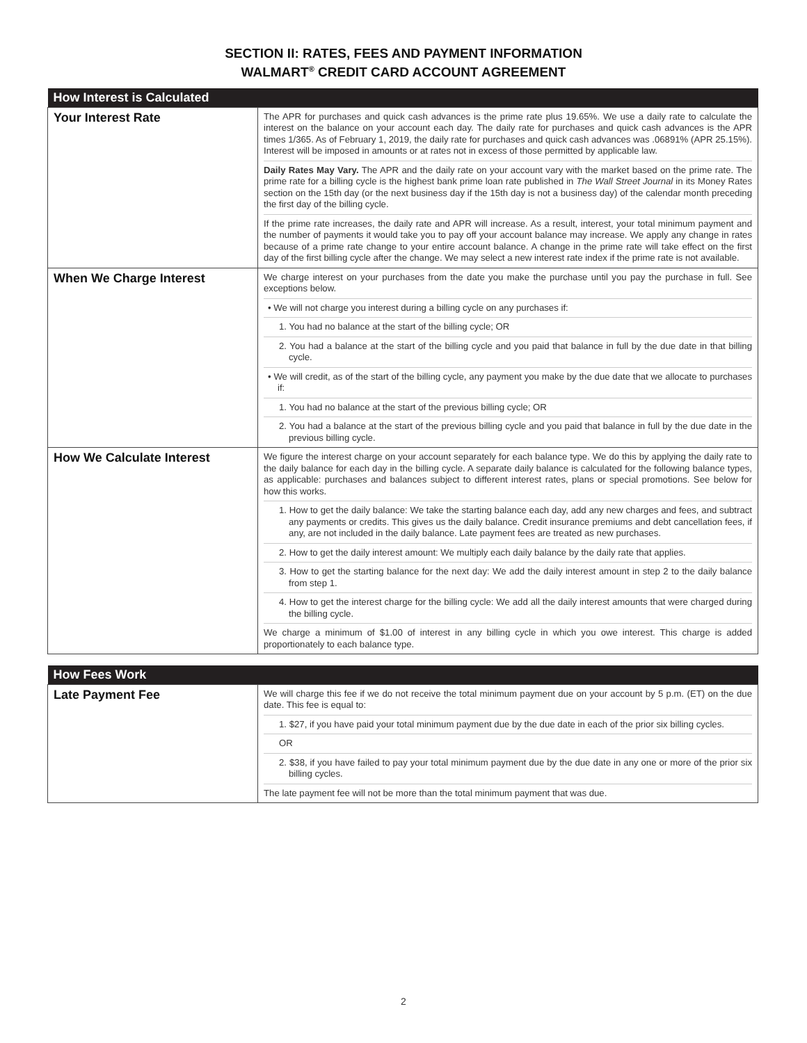SECTION II: RATES, FEES AND PAYMENT INFORMATION
WALMART<sup>®</sup> CREDIT CARD ACCOUNT AGREEMENT
| How Interest is Calculated | |
| --- | --- |
| Your Interest Rate | The APR for purchases and quick cash advances is the prime rate plus 19.65%. We use a daily rate to calculate the interest on the balance on your account each day. The daily rate for purchases and quick cash advances is the APR times 1/365. As of February 1, 2019, the daily rate for purchases and quick cash advances was .06891% (APR 25.15%). Interest will be imposed in amounts or at rates not in excess of those permitted by applicable law. Daily Rates May Vary. The APR and the daily rate on your account vary with the market based on the prime rate. The prime rate for a billing cycle is the highest bank prime loan rate published in The Wall Street Journal in its Money Rates section on the 15th day (or the next business day if the 15th day is not a business day) of the calendar month preceding the first day of the billing cycle. If the prime rate increases, the daily rate and APR will increase. As a result, interest, your total minimum payment and the number of payments it would take you to pay off your account balance may increase. We apply any change in rates because of a prime rate change to your entire account balance. A change in the prime rate will take effect on the first day of the first billing cycle after the change. We may select a new interest rate index if the prime rate is not available. |
| When We Charge Interest | We charge interest on your purchases from the date you make the purchase until you pay the purchase in full. See exceptions below. • We will not charge you interest during a billing cycle on any purchases if: 1. You had no balance at the start of the billing cycle; OR 2. You had a balance at the start of the billing cycle and you paid that balance in full by the due date in that billing cycle. • We will credit, as of the start of the billing cycle, any payment you make by the due date that we allocate to purchases if: 1. You had no balance at the start of the previous billing cycle; OR 2. You had a balance at the start of the previous billing cycle and you paid that balance in full by the due date in the previous billing cycle. |
| How We Calculate Interest | We figure the interest charge on your account separately for each balance type. We do this by applying the daily rate to the daily balance for each day in the billing cycle. A separate daily balance is calculated for the following balance types, as applicable: purchases and balances subject to different interest rates, plans or special promotions. See below for how this works. 1. How to get the daily balance: We take the starting balance each day, add any new charges and fees, and subtract any payments or credits. This gives us the daily balance. Credit insurance premiums and debt cancellation fees, if any, are not included in the daily balance. Late payment fees are treated as new purchases. 2. How to get the daily interest amount: We multiply each daily balance by the daily rate that applies. 3. How to get the starting balance for the next day: We add the daily interest amount in step 2 to the daily balance from step 1. 4. How to get the interest charge for the billing cycle: We add all the daily interest amounts that were charged during the billing cycle. We charge a minimum of $1.00 of interest in any billing cycle in which you owe interest. This charge is added proportionately to each balance type. |
| How Fees Work | |
| --- | --- |
| Late Payment Fee | We will charge this fee if we do not receive the total minimum payment due on your account by 5 p.m. (ET) on the due date. This fee is equal to: 1. $27, if you have paid your total minimum payment due by the due date in each of the prior six billing cycles. OR 2. $38, if you have failed to pay your total minimum payment due by the due date in any one or more of the prior six billing cycles. The late payment fee will not be more than the total minimum payment that was due. |
2